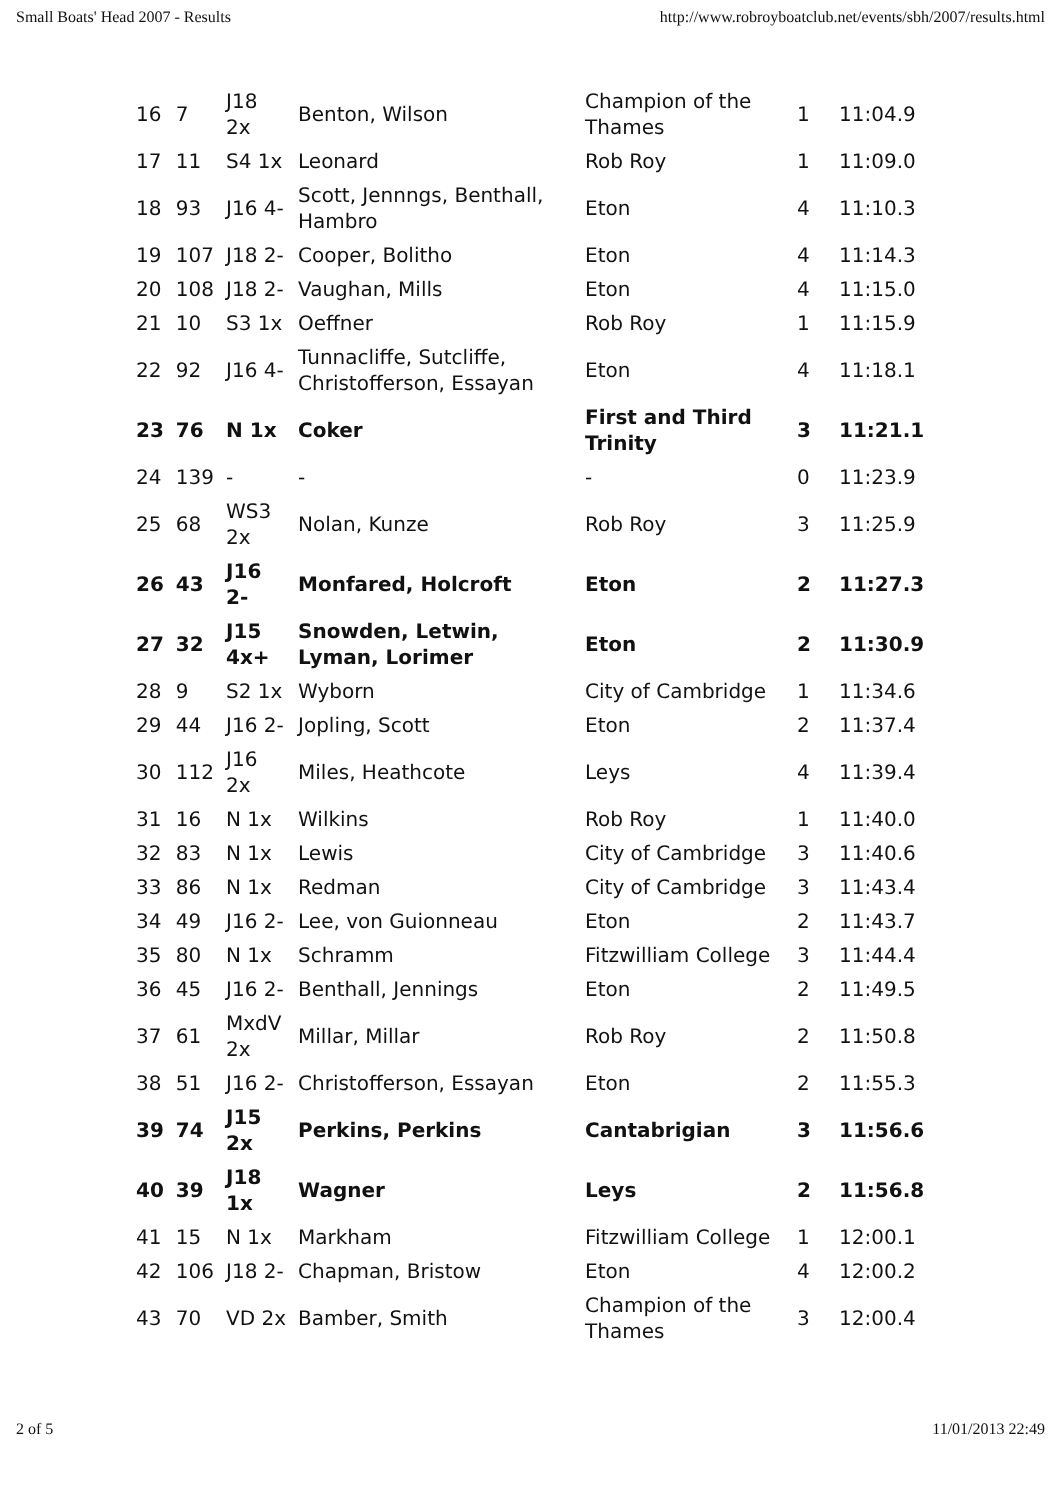Small Boats' Head 2007 - Results http://www.robroyboatclub.net/events/sbh/2007/results.html
| 16 | 7 | J18 2x | Benton, Wilson | Champion of the Thames | 1 | 11:04.9 |
| 17 | 11 | S4 1x | Leonard | Rob Roy | 1 | 11:09.0 |
| 18 | 93 | J16 4- | Scott, Jennngs, Benthall, Hambro | Eton | 4 | 11:10.3 |
| 19 | 107 | J18 2- | Cooper, Bolitho | Eton | 4 | 11:14.3 |
| 20 | 108 | J18 2- | Vaughan, Mills | Eton | 4 | 11:15.0 |
| 21 | 10 | S3 1x | Oeffner | Rob Roy | 1 | 11:15.9 |
| 22 | 92 | J16 4- | Tunnacliffe, Sutcliffe, Christofferson, Essayan | Eton | 4 | 11:18.1 |
| 23 | 76 | N 1x | Coker | First and Third Trinity | 3 | 11:21.1 |
| 24 | 139 | - | - | - | 0 | 11:23.9 |
| 25 | 68 | WS3 2x | Nolan, Kunze | Rob Roy | 3 | 11:25.9 |
| 26 | 43 | J16 2- | Monfared, Holcroft | Eton | 2 | 11:27.3 |
| 27 | 32 | J15 4x+ | Snowden, Letwin, Lyman, Lorimer | Eton | 2 | 11:30.9 |
| 28 | 9 | S2 1x | Wyborn | City of Cambridge | 1 | 11:34.6 |
| 29 | 44 | J16 2- | Jopling, Scott | Eton | 2 | 11:37.4 |
| 30 | 112 | J16 2x | Miles, Heathcote | Leys | 4 | 11:39.4 |
| 31 | 16 | N 1x | Wilkins | Rob Roy | 1 | 11:40.0 |
| 32 | 83 | N 1x | Lewis | City of Cambridge | 3 | 11:40.6 |
| 33 | 86 | N 1x | Redman | City of Cambridge | 3 | 11:43.4 |
| 34 | 49 | J16 2- | Lee, von Guionneau | Eton | 2 | 11:43.7 |
| 35 | 80 | N 1x | Schramm | Fitzwilliam College | 3 | 11:44.4 |
| 36 | 45 | J16 2- | Benthall, Jennings | Eton | 2 | 11:49.5 |
| 37 | 61 | MxdV 2x | Millar, Millar | Rob Roy | 2 | 11:50.8 |
| 38 | 51 | J16 2- | Christofferson, Essayan | Eton | 2 | 11:55.3 |
| 39 | 74 | J15 2x | Perkins, Perkins | Cantabrigian | 3 | 11:56.6 |
| 40 | 39 | J18 1x | Wagner | Leys | 2 | 11:56.8 |
| 41 | 15 | N 1x | Markham | Fitzwilliam College | 1 | 12:00.1 |
| 42 | 106 | J18 2- | Chapman, Bristow | Eton | 4 | 12:00.2 |
| 43 | 70 | VD 2x | Bamber, Smith | Champion of the Thames | 3 | 12:00.4 |
2 of 5 11/01/2013 22:49